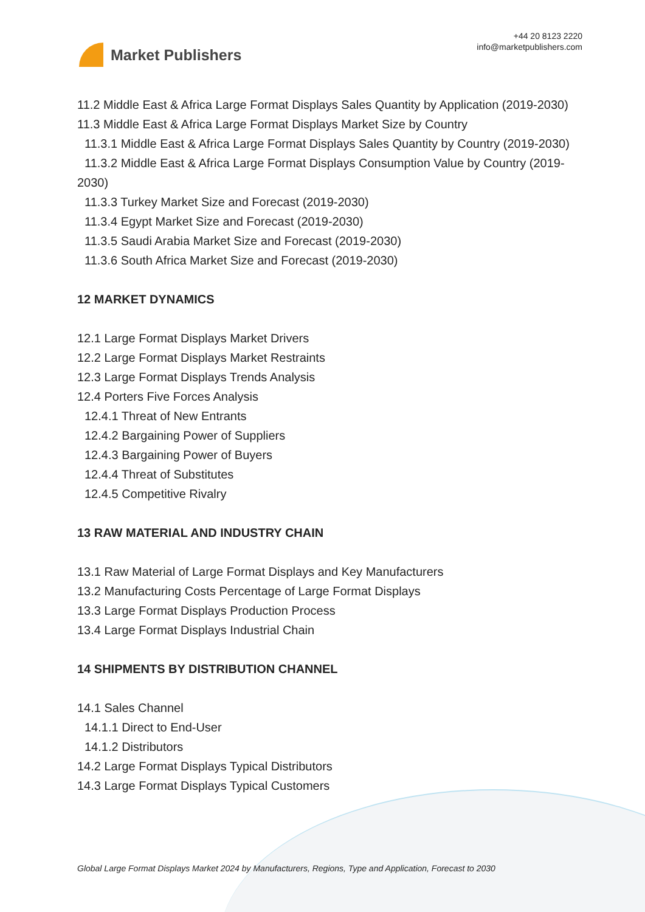Market Publishers
+44 20 8123 2220
info@marketpublishers.com
11.2 Middle East & Africa Large Format Displays Sales Quantity by Application (2019-2030)
11.3 Middle East & Africa Large Format Displays Market Size by Country
11.3.1 Middle East & Africa Large Format Displays Sales Quantity by Country (2019-2030)
11.3.2 Middle East & Africa Large Format Displays Consumption Value by Country (2019-2030)
11.3.3 Turkey Market Size and Forecast (2019-2030)
11.3.4 Egypt Market Size and Forecast (2019-2030)
11.3.5 Saudi Arabia Market Size and Forecast (2019-2030)
11.3.6 South Africa Market Size and Forecast (2019-2030)
12 MARKET DYNAMICS
12.1 Large Format Displays Market Drivers
12.2 Large Format Displays Market Restraints
12.3 Large Format Displays Trends Analysis
12.4 Porters Five Forces Analysis
12.4.1 Threat of New Entrants
12.4.2 Bargaining Power of Suppliers
12.4.3 Bargaining Power of Buyers
12.4.4 Threat of Substitutes
12.4.5 Competitive Rivalry
13 RAW MATERIAL AND INDUSTRY CHAIN
13.1 Raw Material of Large Format Displays and Key Manufacturers
13.2 Manufacturing Costs Percentage of Large Format Displays
13.3 Large Format Displays Production Process
13.4 Large Format Displays Industrial Chain
14 SHIPMENTS BY DISTRIBUTION CHANNEL
14.1 Sales Channel
14.1.1 Direct to End-User
14.1.2 Distributors
14.2 Large Format Displays Typical Distributors
14.3 Large Format Displays Typical Customers
Global Large Format Displays Market 2024 by Manufacturers, Regions, Type and Application, Forecast to 2030